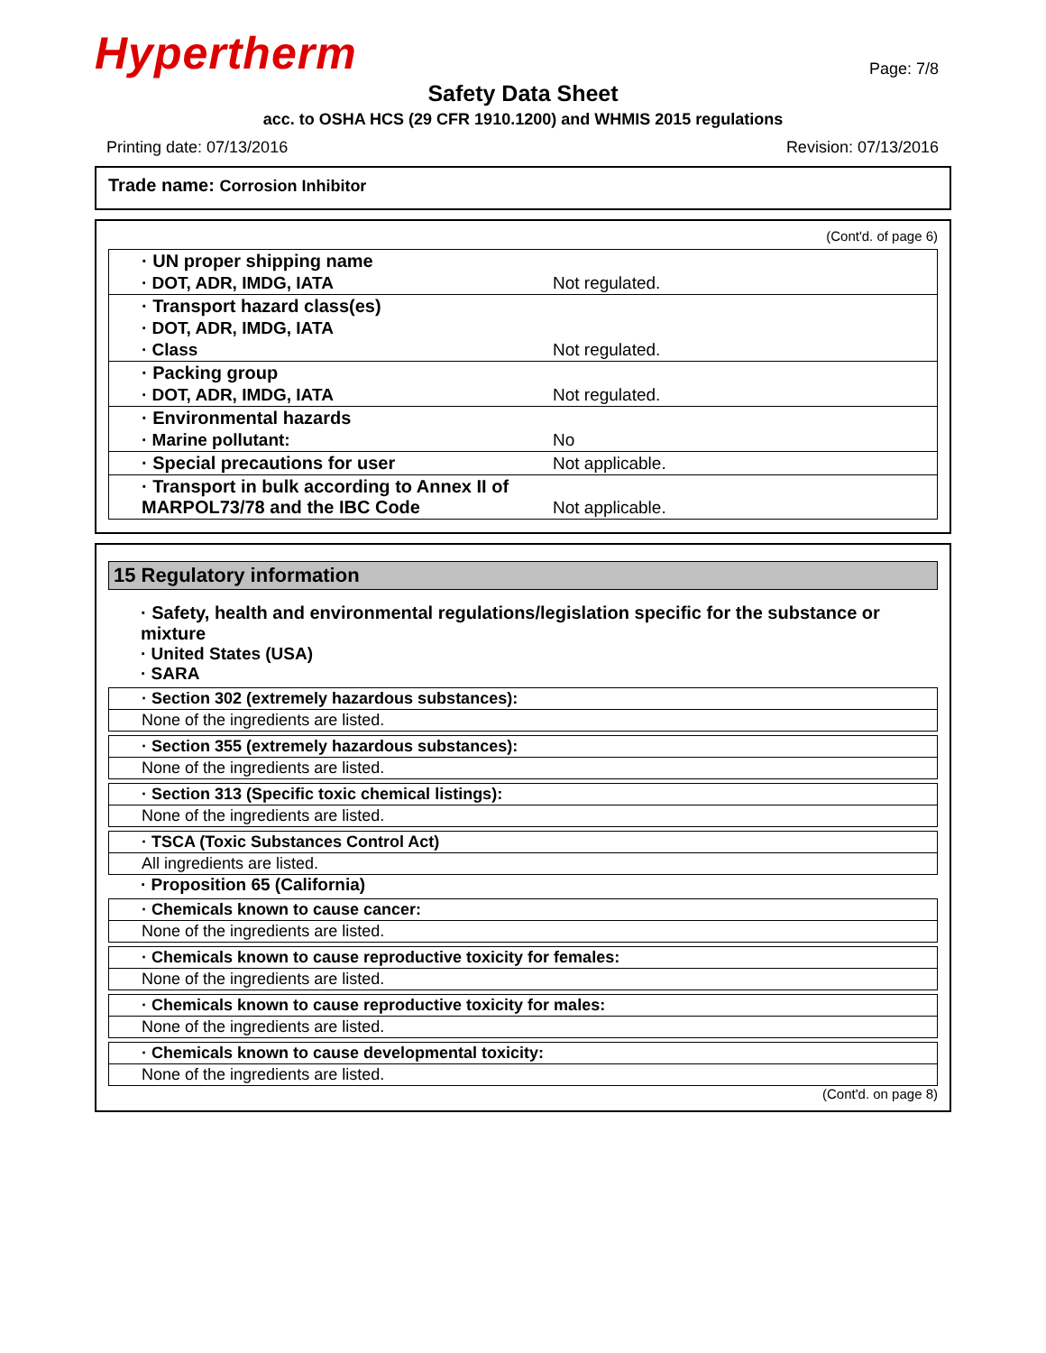Hypertherm
Page: 7/8
Safety Data Sheet
acc. to OSHA HCS (29 CFR 1910.1200) and WHMIS 2015 regulations
Printing date: 07/13/2016 Revision: 07/13/2016
Trade name: Corrosion Inhibitor
(Cont'd. of page 6)
| · UN proper shipping name | |
| · DOT, ADR, IMDG, IATA | Not regulated. |
| · Transport hazard class(es) | |
| · DOT, ADR, IMDG, IATA | |
| · Class | Not regulated. |
| · Packing group | |
| · DOT, ADR, IMDG, IATA | Not regulated. |
| · Environmental hazards | |
| · Marine pollutant: | No |
| · Special precautions for user | Not applicable. |
| · Transport in bulk according to Annex II of MARPOL73/78 and the IBC Code | Not applicable. |
15 Regulatory information
· Safety, health and environmental regulations/legislation specific for the substance or mixture
· United States (USA)
· SARA
· Section 302 (extremely hazardous substances):
None of the ingredients are listed.
· Section 355 (extremely hazardous substances):
None of the ingredients are listed.
· Section 313 (Specific toxic chemical listings):
None of the ingredients are listed.
· TSCA (Toxic Substances Control Act)
All ingredients are listed.
· Proposition 65 (California)
· Chemicals known to cause cancer:
None of the ingredients are listed.
· Chemicals known to cause reproductive toxicity for females:
None of the ingredients are listed.
· Chemicals known to cause reproductive toxicity for males:
None of the ingredients are listed.
· Chemicals known to cause developmental toxicity:
None of the ingredients are listed.
(Cont'd. on page 8)